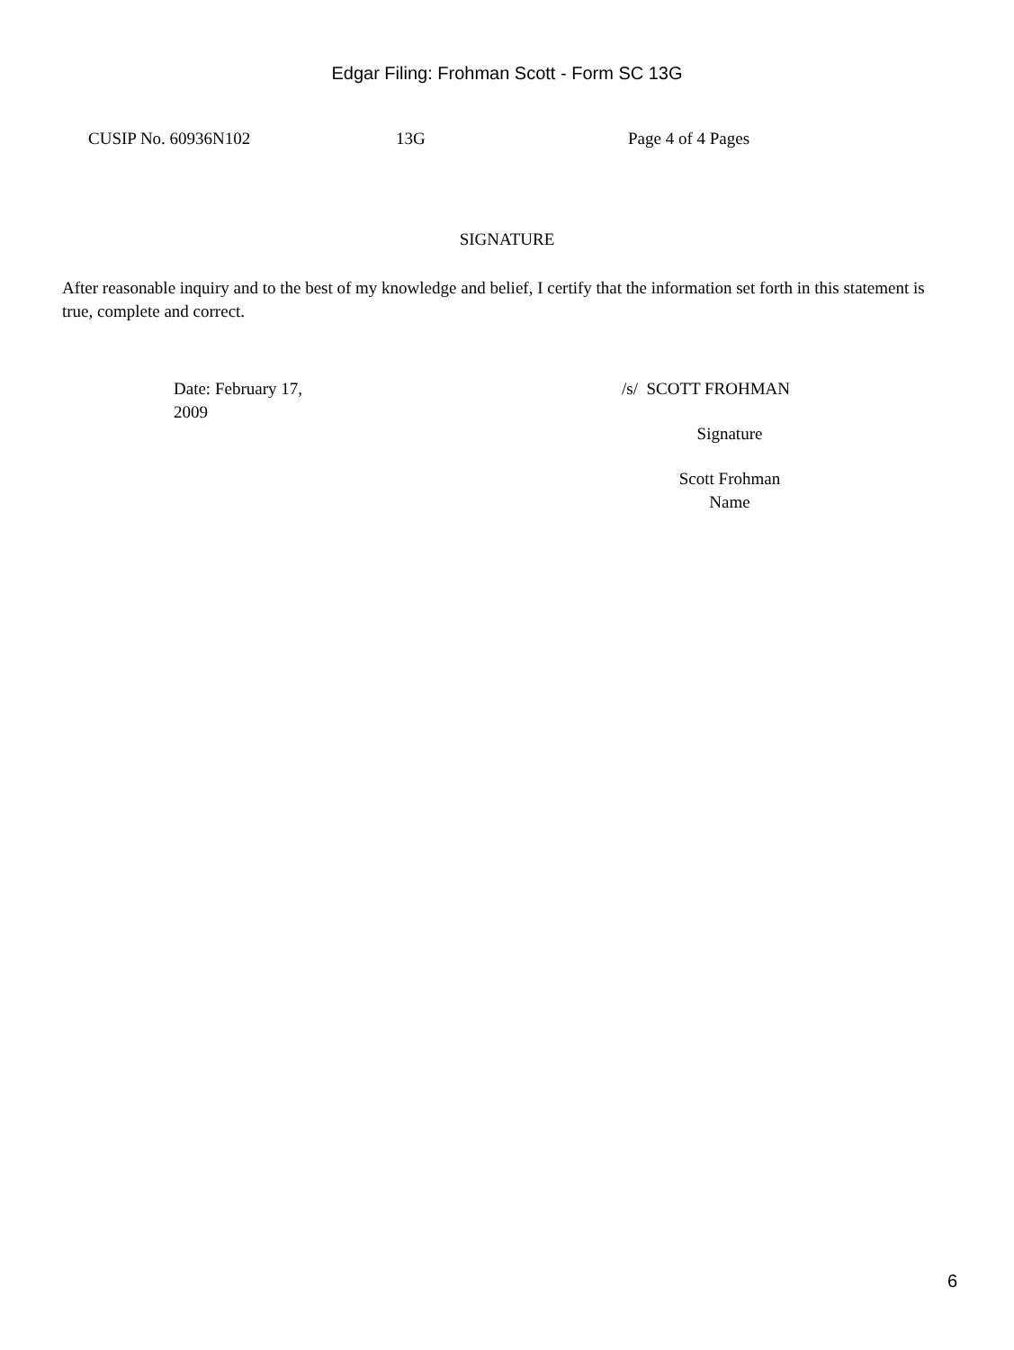Edgar Filing: Frohman Scott - Form SC 13G
CUSIP No. 60936N102 13G Page 4 of 4 Pages
SIGNATURE
After reasonable inquiry and to the best of my knowledge and belief, I certify that the information set forth in this statement is true, complete and correct.
Date: February 17, 2009
/s/ SCOTT FROHMAN
Signature
Scott Frohman
Name
6